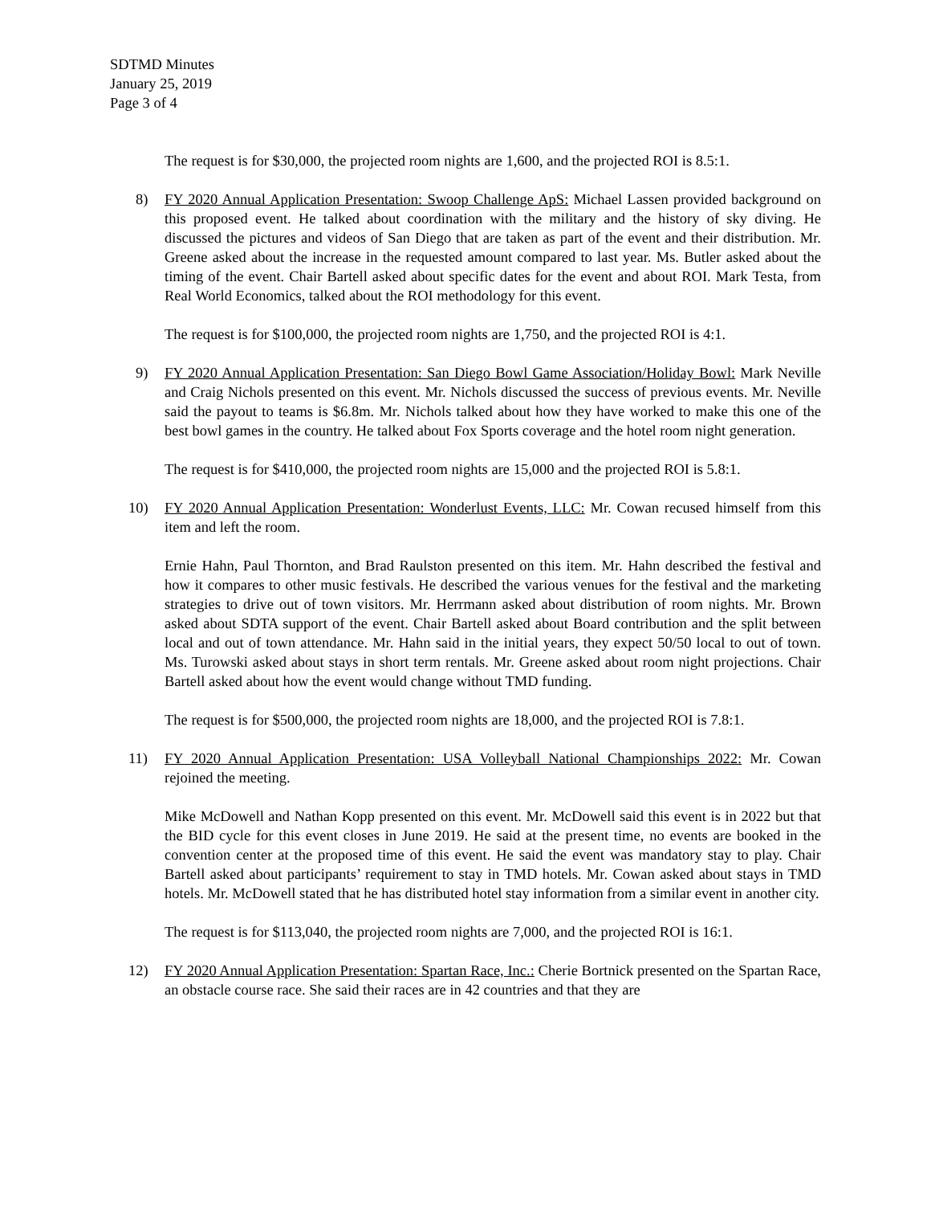SDTMD Minutes
January 25, 2019
Page 3 of 4
The request is for $30,000, the projected room nights are 1,600, and the projected ROI is 8.5:1.
8) FY 2020 Annual Application Presentation: Swoop Challenge ApS: Michael Lassen provided background on this proposed event. He talked about coordination with the military and the history of sky diving. He discussed the pictures and videos of San Diego that are taken as part of the event and their distribution. Mr. Greene asked about the increase in the requested amount compared to last year. Ms. Butler asked about the timing of the event. Chair Bartell asked about specific dates for the event and about ROI. Mark Testa, from Real World Economics, talked about the ROI methodology for this event.
The request is for $100,000, the projected room nights are 1,750, and the projected ROI is 4:1.
9) FY 2020 Annual Application Presentation: San Diego Bowl Game Association/Holiday Bowl: Mark Neville and Craig Nichols presented on this event. Mr. Nichols discussed the success of previous events. Mr. Neville said the payout to teams is $6.8m. Mr. Nichols talked about how they have worked to make this one of the best bowl games in the country. He talked about Fox Sports coverage and the hotel room night generation.
The request is for $410,000, the projected room nights are 15,000 and the projected ROI is 5.8:1.
10) FY 2020 Annual Application Presentation: Wonderlust Events, LLC: Mr. Cowan recused himself from this item and left the room.
Ernie Hahn, Paul Thornton, and Brad Raulston presented on this item. Mr. Hahn described the festival and how it compares to other music festivals. He described the various venues for the festival and the marketing strategies to drive out of town visitors. Mr. Herrmann asked about distribution of room nights. Mr. Brown asked about SDTA support of the event. Chair Bartell asked about Board contribution and the split between local and out of town attendance. Mr. Hahn said in the initial years, they expect 50/50 local to out of town. Ms. Turowski asked about stays in short term rentals. Mr. Greene asked about room night projections. Chair Bartell asked about how the event would change without TMD funding.
The request is for $500,000, the projected room nights are 18,000, and the projected ROI is 7.8:1.
11) FY 2020 Annual Application Presentation: USA Volleyball National Championships 2022: Mr. Cowan rejoined the meeting.
Mike McDowell and Nathan Kopp presented on this event. Mr. McDowell said this event is in 2022 but that the BID cycle for this event closes in June 2019. He said at the present time, no events are booked in the convention center at the proposed time of this event. He said the event was mandatory stay to play. Chair Bartell asked about participants’ requirement to stay in TMD hotels. Mr. Cowan asked about stays in TMD hotels. Mr. McDowell stated that he has distributed hotel stay information from a similar event in another city.
The request is for $113,040, the projected room nights are 7,000, and the projected ROI is 16:1.
12) FY 2020 Annual Application Presentation: Spartan Race, Inc.: Cherie Bortnick presented on the Spartan Race, an obstacle course race. She said their races are in 42 countries and that they are